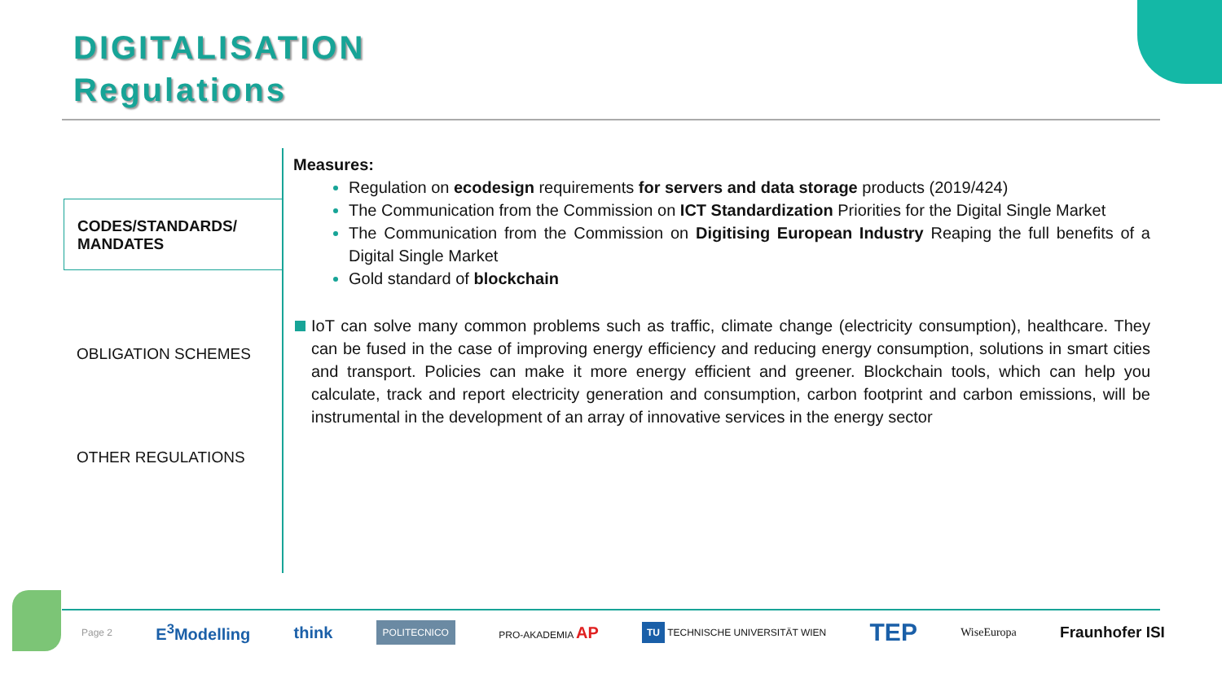DIGITALISATION
Regulations
CODES/STANDARDS/
MANDATES
OBLIGATION SCHEMES
OTHER REGULATIONS
Measures:
Regulation on ecodesign requirements for servers and data storage products (2019/424)
The Communication from the Commission on ICT Standardization Priorities for the Digital Single Market
The Communication from the Commission on Digitising European Industry Reaping the full benefits of a Digital Single Market
Gold standard of blockchain
IoT can solve many common problems such as traffic, climate change (electricity consumption), healthcare. They can be fused in the case of improving energy efficiency and reducing energy consumption, solutions in smart cities and transport. Policies can make it more energy efficient and greener. Blockchain tools, which can help you calculate, track and report electricity generation and consumption, carbon footprint and carbon emissions, will be instrumental in the development of an array of innovative services in the energy sector
Page 2 E<sup>3</sup>Modelling think POLITECNICO PRO-AKADEMIA AP TU TECHNISCHE UNIVERSITÄT WIEN TEP WiseEuropa Fraunhofer ISI